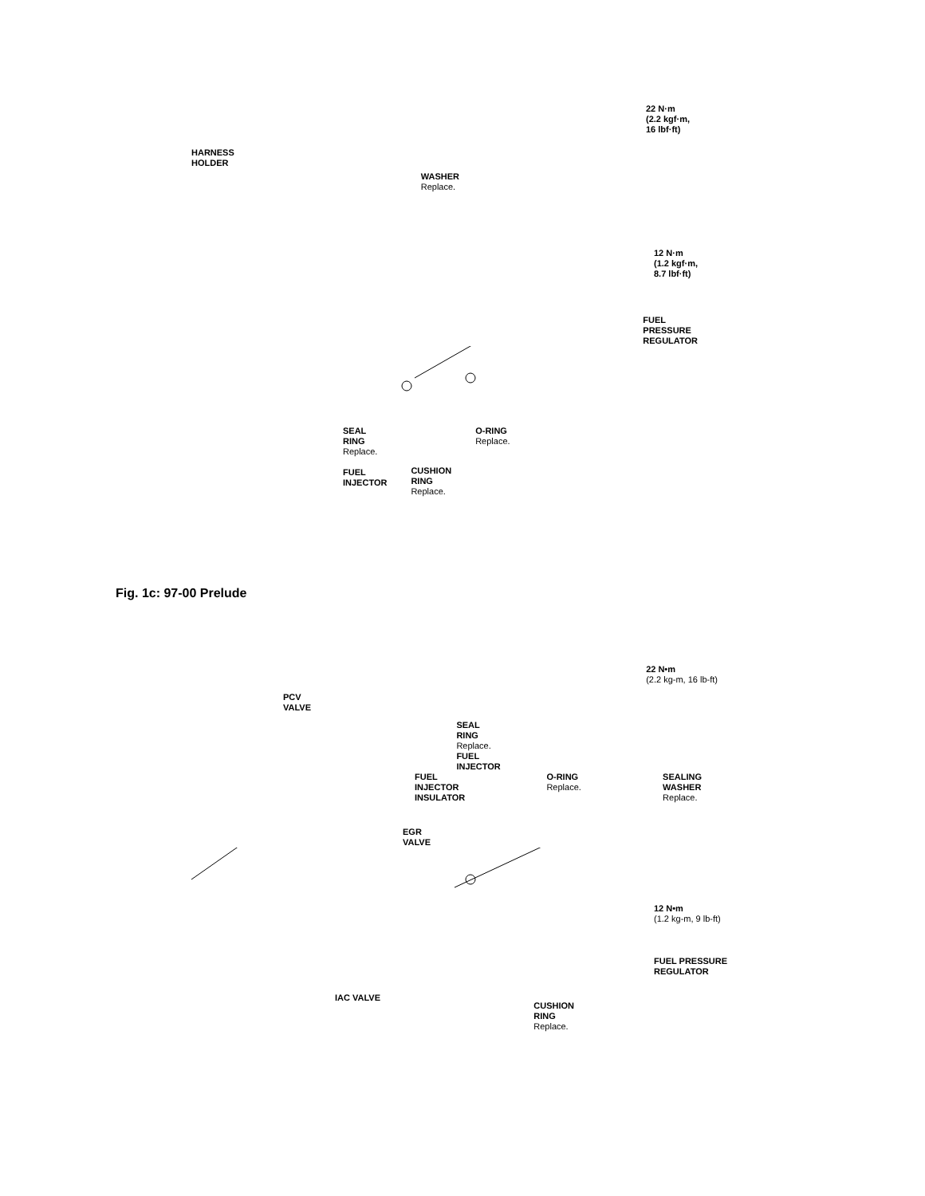HARNESS
HOLDER
WASHER
Replace.
22 N·m
(2.2 kgf·m,
16 lbf·ft)
12 N·m
(1.2 kgf·m,
8.7 lbf·ft)
FUEL
PRESSURE
REGULATOR
SEAL
RING
Replace.
FUEL
INJECTOR
CUSHION
RING
Replace.
O-RING
Replace.
Fig. 1c: 97-00 Prelude
PCV
VALVE
SEAL
RING
Replace.
FUEL
INJECTOR
22 N•m
(2.2 kg-m, 16 lb-ft)
FUEL
INJECTOR
INSULATOR
O-RING
Replace.
SEALING
WASHER
Replace.
EGR
VALVE
12 N•m
(1.2 kg-m, 9 lb-ft)
FUEL PRESSURE
REGULATOR
IAC VALVE
CUSHION
RING
Replace.